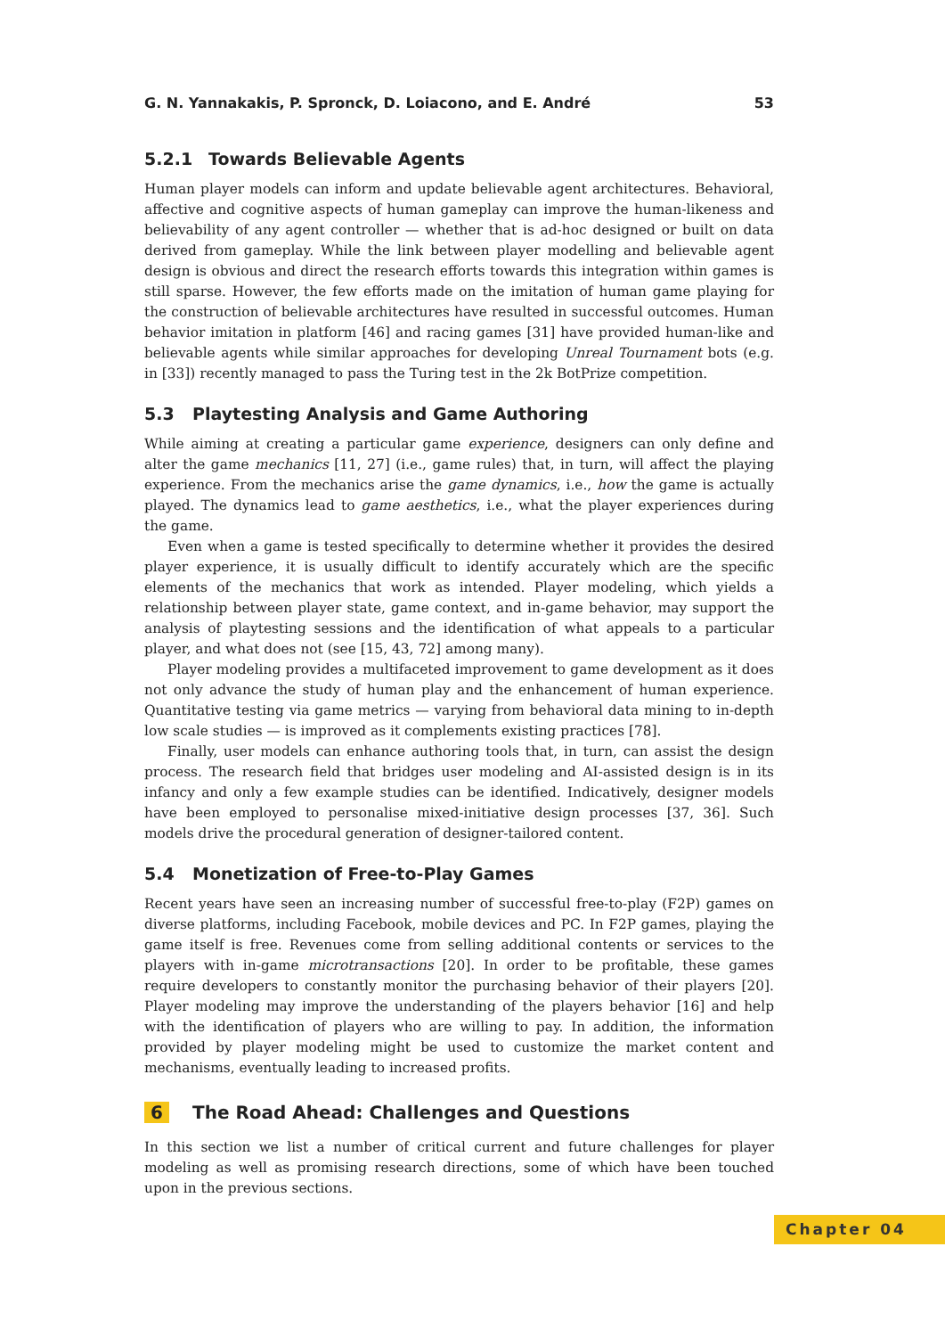G. N. Yannakakis, P. Spronck, D. Loiacono, and E. André 53
5.2.1 Towards Believable Agents
Human player models can inform and update believable agent architectures. Behavioral, affective and cognitive aspects of human gameplay can improve the human-likeness and believability of any agent controller — whether that is ad-hoc designed or built on data derived from gameplay. While the link between player modelling and believable agent design is obvious and direct the research efforts towards this integration within games is still sparse. However, the few efforts made on the imitation of human game playing for the construction of believable architectures have resulted in successful outcomes. Human behavior imitation in platform [46] and racing games [31] have provided human-like and believable agents while similar approaches for developing Unreal Tournament bots (e.g. in [33]) recently managed to pass the Turing test in the 2k BotPrize competition.
5.3 Playtesting Analysis and Game Authoring
While aiming at creating a particular game experience, designers can only define and alter the game mechanics [11, 27] (i.e., game rules) that, in turn, will affect the playing experience. From the mechanics arise the game dynamics, i.e., how the game is actually played. The dynamics lead to game aesthetics, i.e., what the player experiences during the game.
Even when a game is tested specifically to determine whether it provides the desired player experience, it is usually difficult to identify accurately which are the specific elements of the mechanics that work as intended. Player modeling, which yields a relationship between player state, game context, and in-game behavior, may support the analysis of playtesting sessions and the identification of what appeals to a particular player, and what does not (see [15, 43, 72] among many).
Player modeling provides a multifaceted improvement to game development as it does not only advance the study of human play and the enhancement of human experience. Quantitative testing via game metrics — varying from behavioral data mining to in-depth low scale studies — is improved as it complements existing practices [78].
Finally, user models can enhance authoring tools that, in turn, can assist the design process. The research field that bridges user modeling and AI-assisted design is in its infancy and only a few example studies can be identified. Indicatively, designer models have been employed to personalise mixed-initiative design processes [37, 36]. Such models drive the procedural generation of designer-tailored content.
5.4 Monetization of Free-to-Play Games
Recent years have seen an increasing number of successful free-to-play (F2P) games on diverse platforms, including Facebook, mobile devices and PC. In F2P games, playing the game itself is free. Revenues come from selling additional contents or services to the players with in-game microtransactions [20]. In order to be profitable, these games require developers to constantly monitor the purchasing behavior of their players [20]. Player modeling may improve the understanding of the players behavior [16] and help with the identification of players who are willing to pay. In addition, the information provided by player modeling might be used to customize the market content and mechanisms, eventually leading to increased profits.
6 The Road Ahead: Challenges and Questions
In this section we list a number of critical current and future challenges for player modeling as well as promising research directions, some of which have been touched upon in the previous sections.
Chapter 04